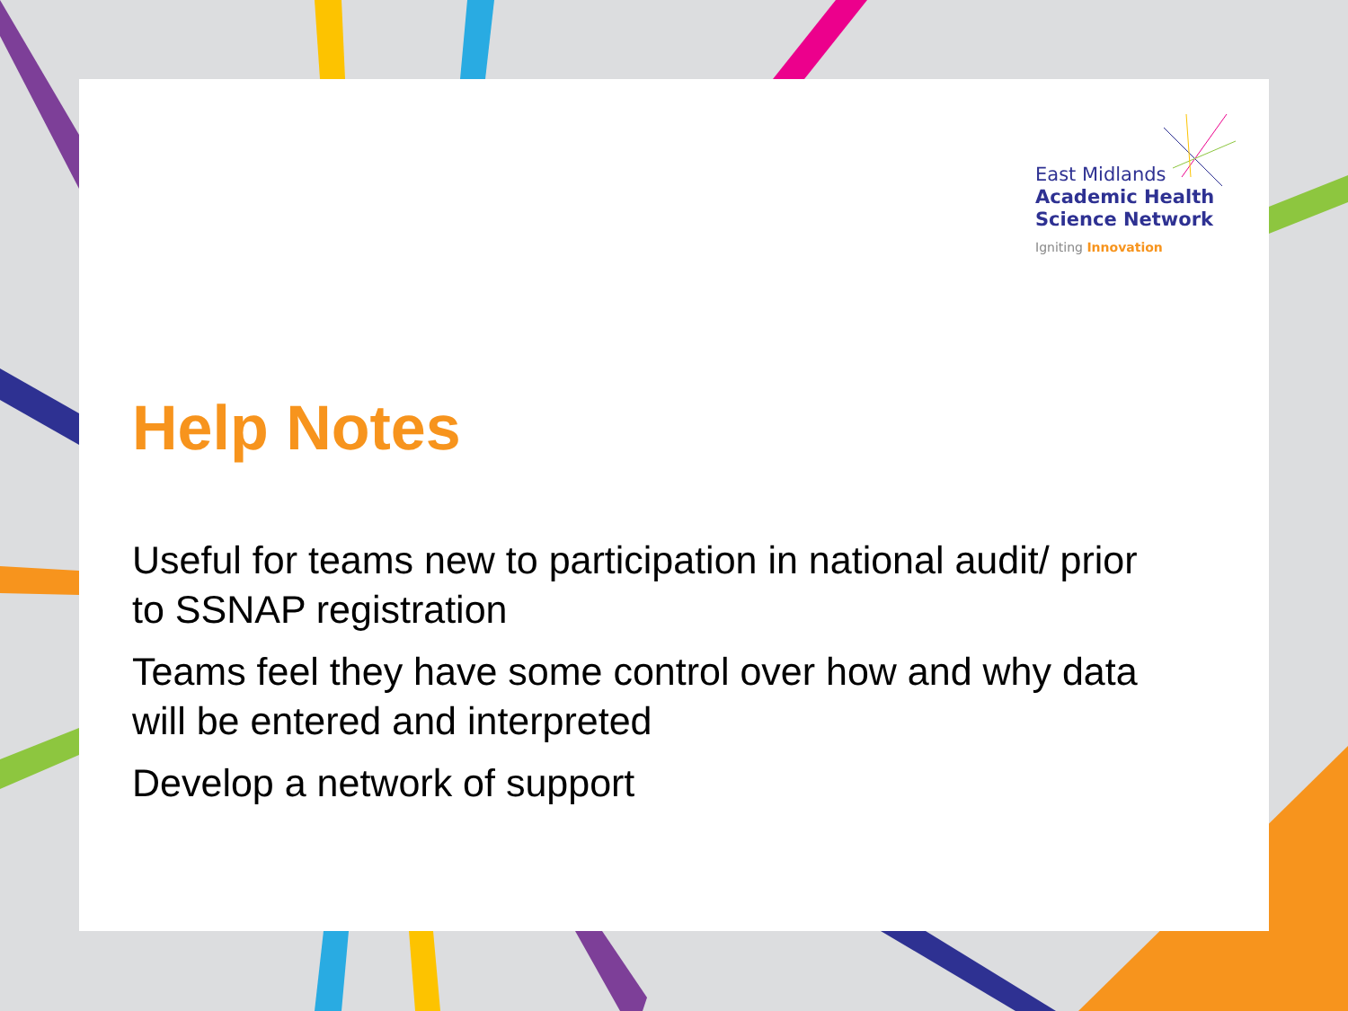East Midlands
Academic Health
Science Network
Igniting Innovation
Help Notes
Useful for teams new to participation in national audit/ prior to SSNAP registration
Teams feel they have some control over how and why data will be entered and interpreted
Develop a network of support